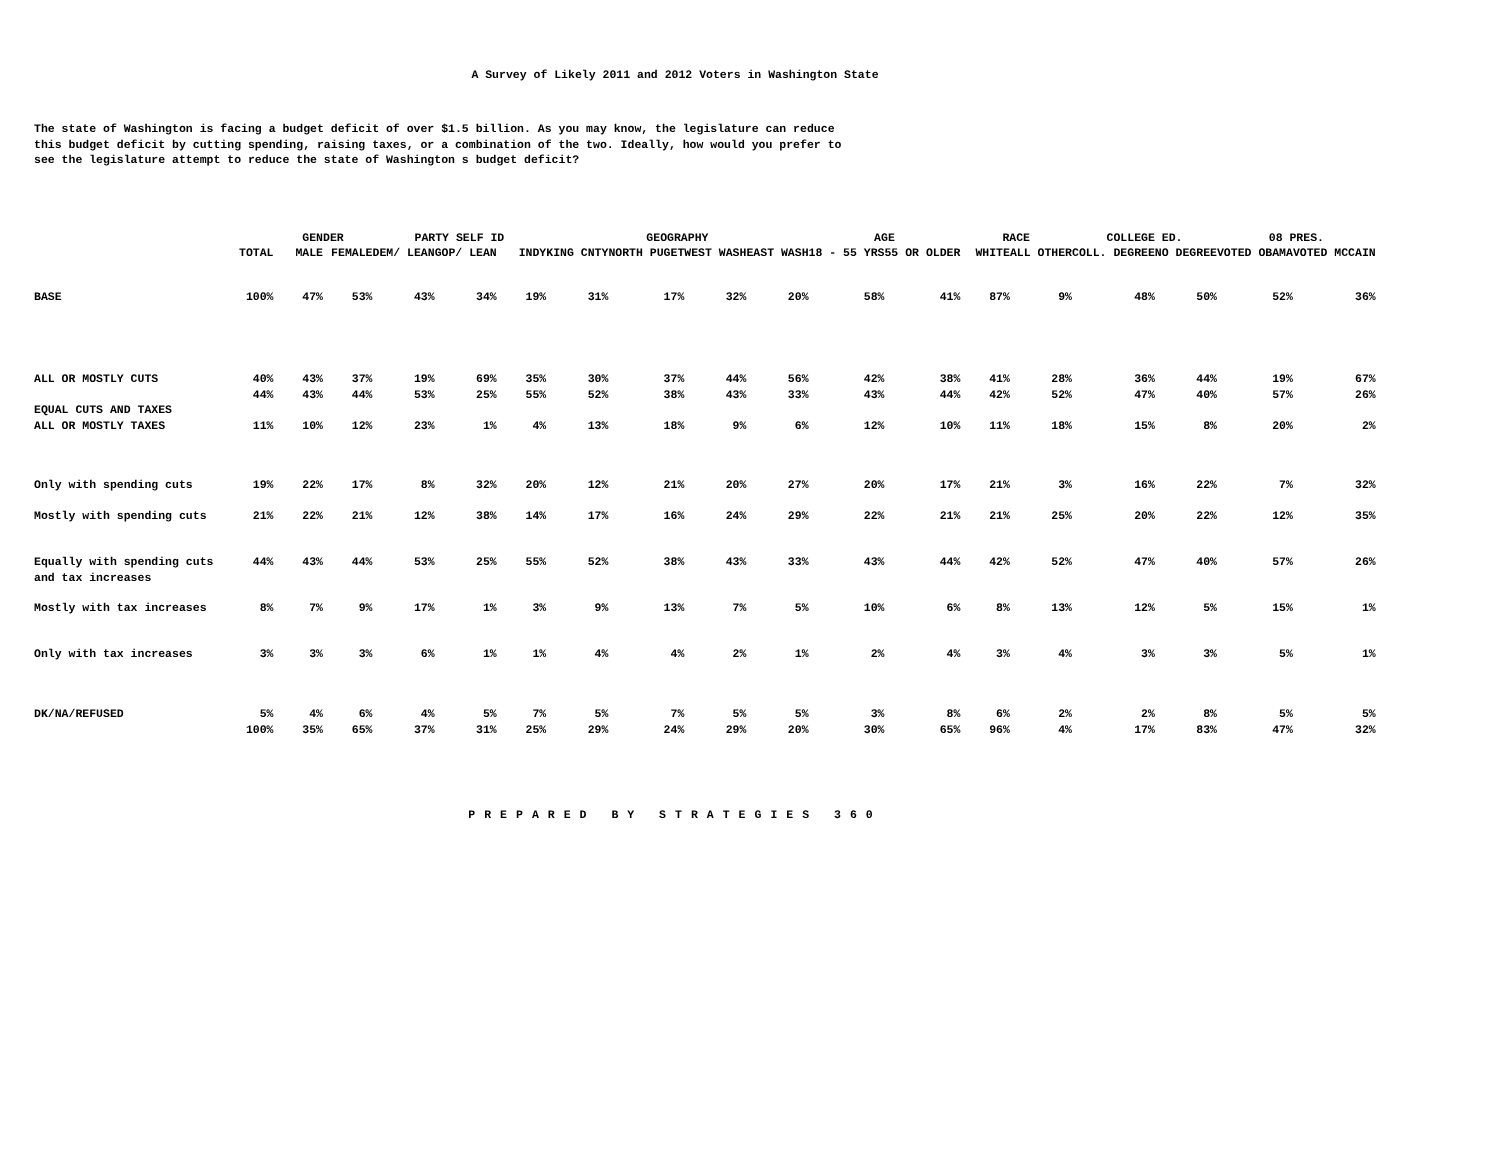A Survey of Likely 2011 and 2012 Voters in Washington State
The state of Washington is facing a budget deficit of over $1.5 billion. As you may know, the legislature can reduce this budget deficit by cutting spending, raising taxes, or a combination of the two. Ideally, how would you prefer to see the legislature attempt to reduce the state of Washington s budget deficit?
| | | GENDER | | PARTY SELF ID | | | GEOGRAPHY | | | | AGE | | RACE | | COLLEGE ED. | | 08 PRES. | |
| --- | --- | --- | --- | --- | --- | --- | --- | --- | --- | --- | --- | --- | --- | --- | --- | --- | --- | --- |
| | TOTAL | MALE | FEMALE | DEM/ LEAN | GOP/ LEAN | INDY | KING CNTY | NORTH PUGET | WEST WASH | EAST WASH | 18 - 55 YRS | 55 OR OLDER | WHITE | ALL OTHER | COLL. DEGREE | NO DEGREE | VOTED OBAMA | VOTED MCCAIN |
| BASE | 100% | 47% | 53% | 43% | 34% | 19% | 31% | 17% | 32% | 20% | 58% | 41% | 87% | 9% | 48% | 50% | 52% | 36% |
| ALL OR MOSTLY CUTS | 40% | 43% | 37% | 19% | 69% | 35% | 30% | 37% | 44% | 56% | 42% | 38% | 41% | 28% | 36% | 44% | 19% | 67% |
| EQUAL CUTS AND TAXES | 44% | 43% | 44% | 53% | 25% | 55% | 52% | 38% | 43% | 33% | 43% | 44% | 42% | 52% | 47% | 40% | 57% | 26% |
| ALL OR MOSTLY TAXES | 11% | 10% | 12% | 23% | 1% | 4% | 13% | 18% | 9% | 6% | 12% | 10% | 11% | 18% | 15% | 8% | 20% | 2% |
| Only with spending cuts | 19% | 22% | 17% | 8% | 32% | 20% | 12% | 21% | 20% | 27% | 20% | 17% | 21% | 3% | 16% | 22% | 7% | 32% |
| Mostly with spending cuts | 21% | 22% | 21% | 12% | 38% | 14% | 17% | 16% | 24% | 29% | 22% | 21% | 21% | 25% | 20% | 22% | 12% | 35% |
| Equally with spending cuts and tax increases | 44% | 43% | 44% | 53% | 25% | 55% | 52% | 38% | 43% | 33% | 43% | 44% | 42% | 52% | 47% | 40% | 57% | 26% |
| Mostly with tax increases | 8% | 7% | 9% | 17% | 1% | 3% | 9% | 13% | 7% | 5% | 10% | 6% | 8% | 13% | 12% | 5% | 15% | 1% |
| Only with tax increases | 3% | 3% | 3% | 6% | 1% | 1% | 4% | 4% | 2% | 1% | 2% | 4% | 3% | 4% | 3% | 3% | 5% | 1% |
| DK/NA/REFUSED | 5% | 4% | 6% | 4% | 5% | 7% | 5% | 7% | 5% | 5% | 3% | 8% | 6% | 2% | 2% | 8% | 5% | 5% |
| | 100% | 35% | 65% | 37% | 31% | 25% | 29% | 24% | 29% | 20% | 30% | 65% | 96% | 4% | 17% | 83% | 47% | 32% |
PREPARED BY STRATEGIES 360